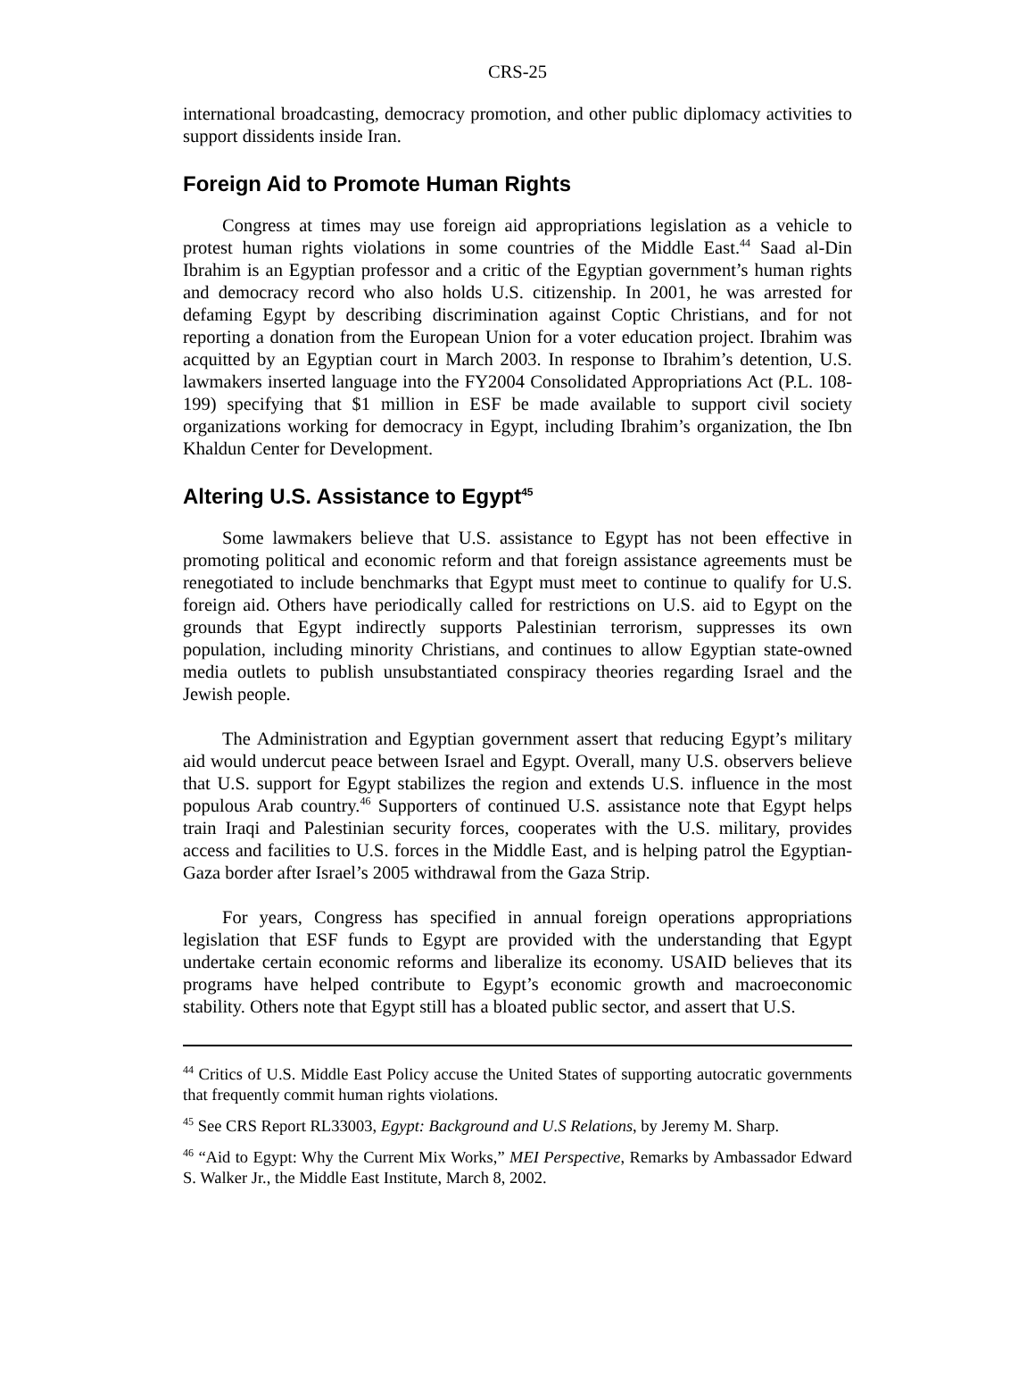CRS-25
international broadcasting, democracy promotion, and other public diplomacy activities to support dissidents inside Iran.
Foreign Aid to Promote Human Rights
Congress at times may use foreign aid appropriations legislation as a vehicle to protest human rights violations in some countries of the Middle East.<sup>44</sup> Saad al-Din Ibrahim is an Egyptian professor and a critic of the Egyptian government’s human rights and democracy record who also holds U.S. citizenship. In 2001, he was arrested for defaming Egypt by describing discrimination against Coptic Christians, and for not reporting a donation from the European Union for a voter education project. Ibrahim was acquitted by an Egyptian court in March 2003. In response to Ibrahim’s detention, U.S. lawmakers inserted language into the FY2004 Consolidated Appropriations Act (P.L. 108-199) specifying that $1 million in ESF be made available to support civil society organizations working for democracy in Egypt, including Ibrahim’s organization, the Ibn Khaldun Center for Development.
Altering U.S. Assistance to Egypt<sup>45</sup>
Some lawmakers believe that U.S. assistance to Egypt has not been effective in promoting political and economic reform and that foreign assistance agreements must be renegotiated to include benchmarks that Egypt must meet to continue to qualify for U.S. foreign aid. Others have periodically called for restrictions on U.S. aid to Egypt on the grounds that Egypt indirectly supports Palestinian terrorism, suppresses its own population, including minority Christians, and continues to allow Egyptian state-owned media outlets to publish unsubstantiated conspiracy theories regarding Israel and the Jewish people.
The Administration and Egyptian government assert that reducing Egypt’s military aid would undercut peace between Israel and Egypt. Overall, many U.S. observers believe that U.S. support for Egypt stabilizes the region and extends U.S. influence in the most populous Arab country.<sup>46</sup> Supporters of continued U.S. assistance note that Egypt helps train Iraqi and Palestinian security forces, cooperates with the U.S. military, provides access and facilities to U.S. forces in the Middle East, and is helping patrol the Egyptian-Gaza border after Israel’s 2005 withdrawal from the Gaza Strip.
For years, Congress has specified in annual foreign operations appropriations legislation that ESF funds to Egypt are provided with the understanding that Egypt undertake certain economic reforms and liberalize its economy. USAID believes that its programs have helped contribute to Egypt’s economic growth and macroeconomic stability. Others note that Egypt still has a bloated public sector, and assert that U.S.
<sup>44</sup> Critics of U.S. Middle East Policy accuse the United States of supporting autocratic governments that frequently commit human rights violations.
<sup>45</sup> See CRS Report RL33003, Egypt: Background and U.S Relations, by Jeremy M. Sharp.
<sup>46</sup> “Aid to Egypt: Why the Current Mix Works,” MEI Perspective, Remarks by Ambassador Edward S. Walker Jr., the Middle East Institute, March 8, 2002.